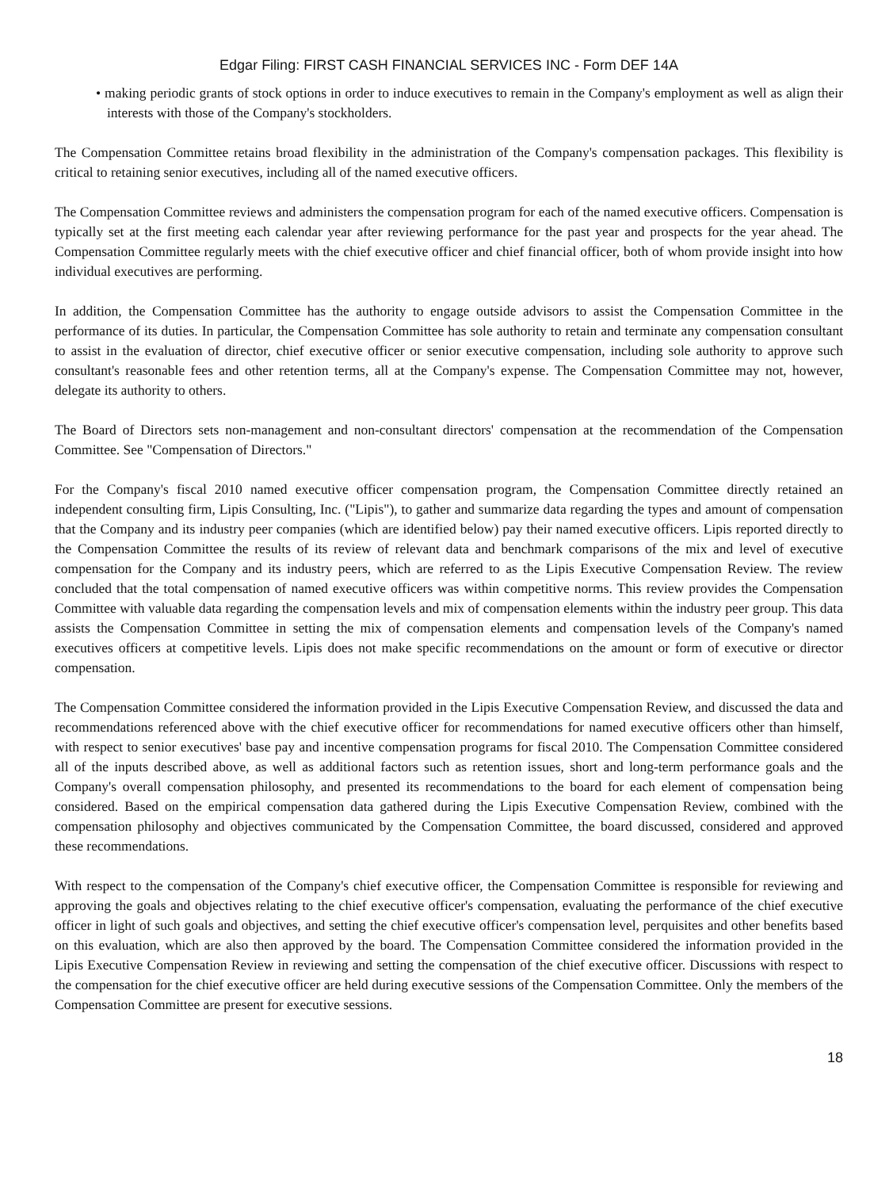Edgar Filing: FIRST CASH FINANCIAL SERVICES INC - Form DEF 14A
• making periodic grants of stock options in order to induce executives to remain in the Company's employment as well as align their interests with those of the Company's stockholders.
The Compensation Committee retains broad flexibility in the administration of the Company's compensation packages. This flexibility is critical to retaining senior executives, including all of the named executive officers.
The Compensation Committee reviews and administers the compensation program for each of the named executive officers. Compensation is typically set at the first meeting each calendar year after reviewing performance for the past year and prospects for the year ahead. The Compensation Committee regularly meets with the chief executive officer and chief financial officer, both of whom provide insight into how individual executives are performing.
In addition, the Compensation Committee has the authority to engage outside advisors to assist the Compensation Committee in the performance of its duties. In particular, the Compensation Committee has sole authority to retain and terminate any compensation consultant to assist in the evaluation of director, chief executive officer or senior executive compensation, including sole authority to approve such consultant's reasonable fees and other retention terms, all at the Company's expense. The Compensation Committee may not, however, delegate its authority to others.
The Board of Directors sets non-management and non-consultant directors' compensation at the recommendation of the Compensation Committee. See "Compensation of Directors."
For the Company's fiscal 2010 named executive officer compensation program, the Compensation Committee directly retained an independent consulting firm, Lipis Consulting, Inc. ("Lipis"), to gather and summarize data regarding the types and amount of compensation that the Company and its industry peer companies (which are identified below) pay their named executive officers. Lipis reported directly to the Compensation Committee the results of its review of relevant data and benchmark comparisons of the mix and level of executive compensation for the Company and its industry peers, which are referred to as the Lipis Executive Compensation Review. The review concluded that the total compensation of named executive officers was within competitive norms. This review provides the Compensation Committee with valuable data regarding the compensation levels and mix of compensation elements within the industry peer group. This data assists the Compensation Committee in setting the mix of compensation elements and compensation levels of the Company's named executives officers at competitive levels. Lipis does not make specific recommendations on the amount or form of executive or director compensation.
The Compensation Committee considered the information provided in the Lipis Executive Compensation Review, and discussed the data and recommendations referenced above with the chief executive officer for recommendations for named executive officers other than himself, with respect to senior executives' base pay and incentive compensation programs for fiscal 2010. The Compensation Committee considered all of the inputs described above, as well as additional factors such as retention issues, short and long-term performance goals and the Company's overall compensation philosophy, and presented its recommendations to the board for each element of compensation being considered. Based on the empirical compensation data gathered during the Lipis Executive Compensation Review, combined with the compensation philosophy and objectives communicated by the Compensation Committee, the board discussed, considered and approved these recommendations.
With respect to the compensation of the Company's chief executive officer, the Compensation Committee is responsible for reviewing and approving the goals and objectives relating to the chief executive officer's compensation, evaluating the performance of the chief executive officer in light of such goals and objectives, and setting the chief executive officer's compensation level, perquisites and other benefits based on this evaluation, which are also then approved by the board. The Compensation Committee considered the information provided in the Lipis Executive Compensation Review in reviewing and setting the compensation of the chief executive officer. Discussions with respect to the compensation for the chief executive officer are held during executive sessions of the Compensation Committee. Only the members of the Compensation Committee are present for executive sessions.
18